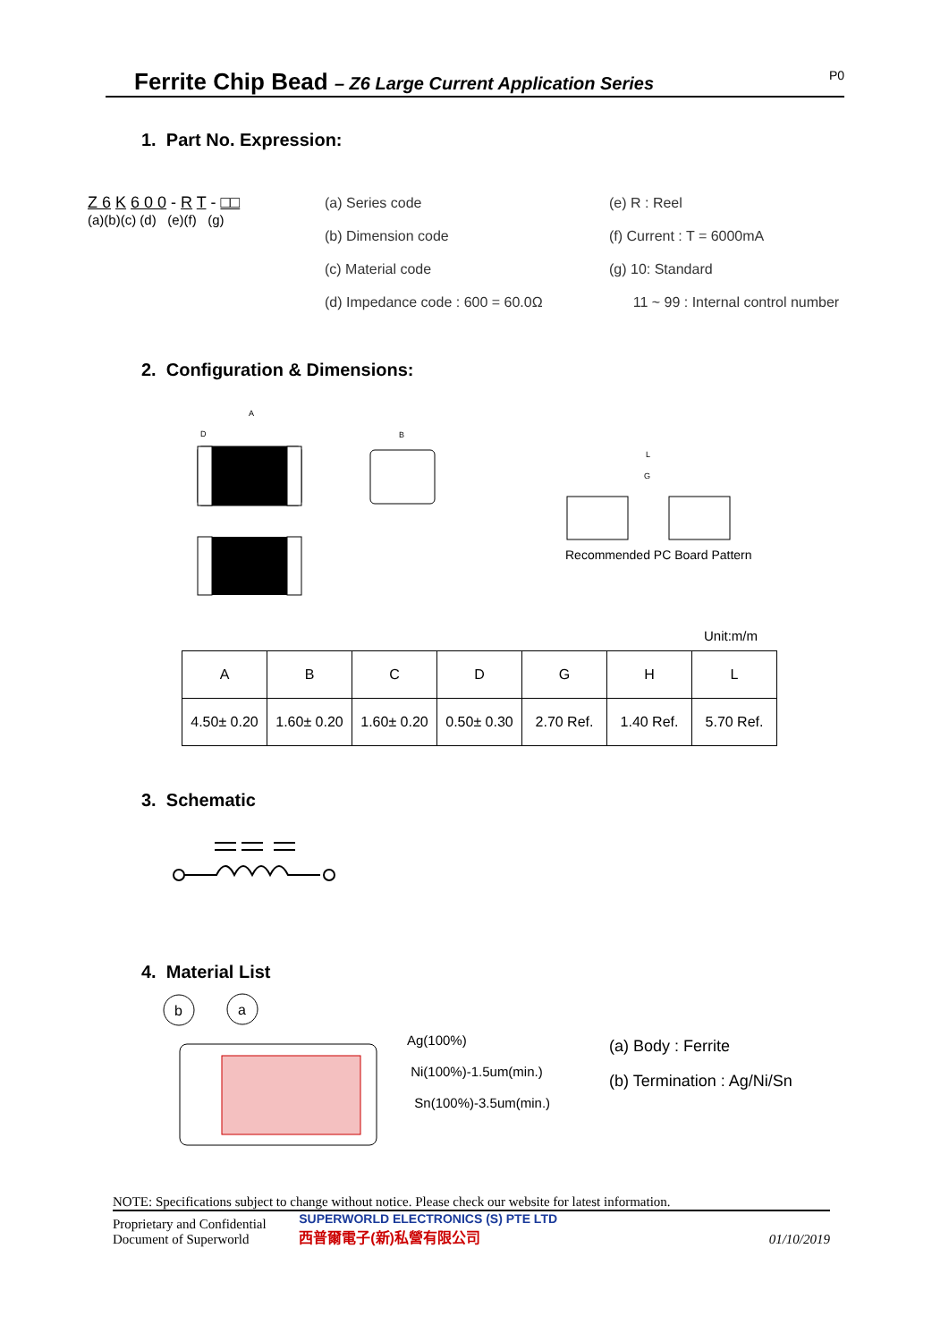Ferrite Chip Bead – Z6 Large Current Application Series
P0
1. Part No. Expression:
Z 6 K 6 0 0 - R T - □□
(a)(b)(c) (d) (e)(f) (g)
(a) Series code
(b) Dimension code
(c) Material code
(d) Impedance code : 600 = 60.0Ω
(e) R : Reel
(f) Current : T = 6000mA
(g) 10: Standard
11 ~ 99 : Internal control number
2. Configuration & Dimensions:
A
D
B
L
G
Recommended PC Board Pattern
Unit:m/m
| A | B | C | D | G | H | L |
| 4.50± 0.20 | 1.60± 0.20 | 1.60± 0.20 | 0.50± 0.30 | 2.70 Ref. | 1.40 Ref. | 5.70 Ref. |
3. Schematic
4. Material List
b
a
Ag(100%)
Ni(100%)-1.5um(min.)
Sn(100%)-3.5um(min.)
(a) Body : Ferrite
(b) Termination : Ag/Ni/Sn
NOTE: Specifications subject to change without notice. Please check our website for latest information.
Proprietary and Confidential
Document of Superworld
SUPERWORLD ELECTRONICS (S) PTE LTD
西普爾電子(新)私營有限公司
01/10/2019